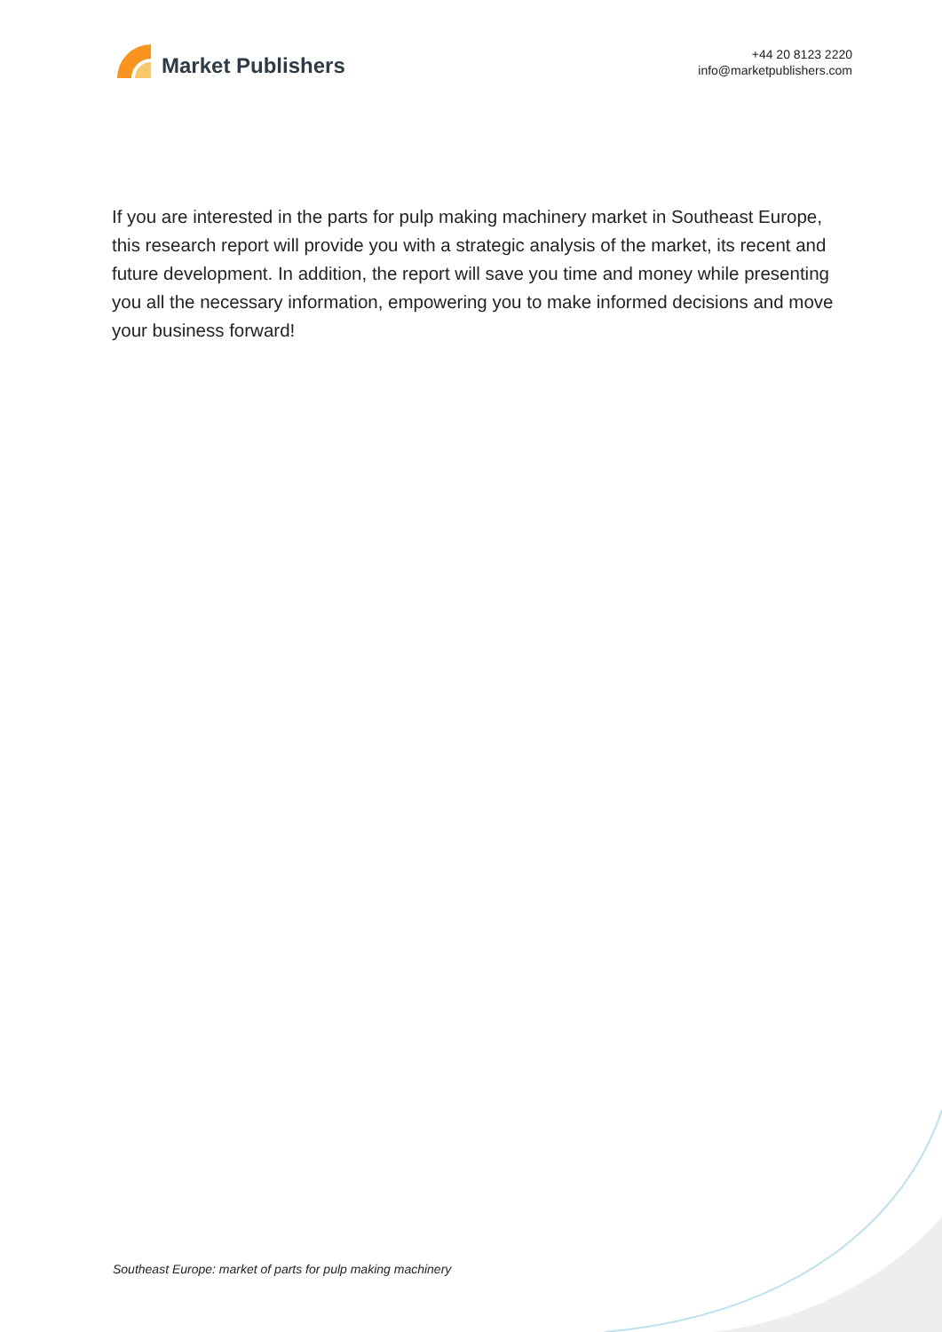Market Publishers
+44 20 8123 2220
info@marketpublishers.com
If you are interested in the parts for pulp making machinery market in Southeast Europe, this research report will provide you with a strategic analysis of the market, its recent and future development. In addition, the report will save you time and money while presenting you all the necessary information, empowering you to make informed decisions and move your business forward!
Southeast Europe: market of parts for pulp making machinery